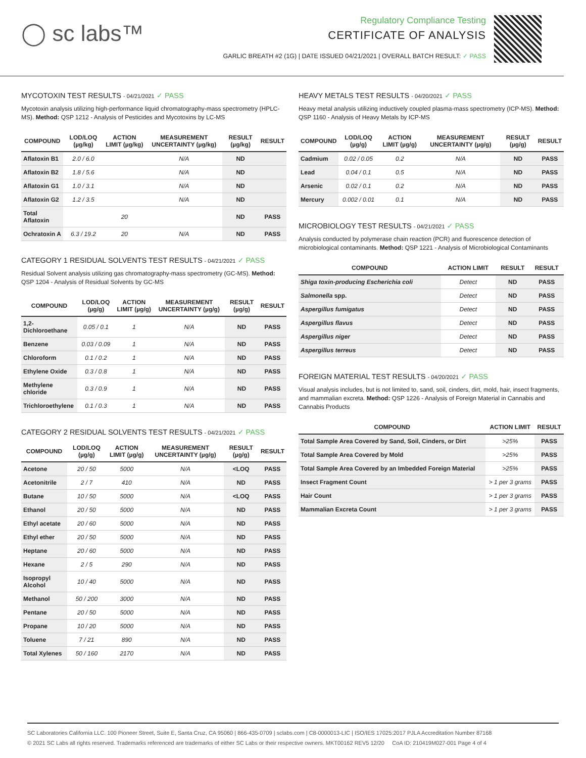◯ sc labs™
Regulatory Compliance Testing
CERTIFICATE OF ANALYSIS
GARLIC BREATH #2 (1G) | DATE ISSUED 04/21/2021 | OVERALL BATCH RESULT: ✓ PASS
MYCOTOXIN TEST RESULTS - 04/21/2021 ✓ PASS
Mycotoxin analysis utilizing high-performance liquid chromatography-mass spectrometry (HPLC-MS). Method: QSP 1212 - Analysis of Pesticides and Mycotoxins by LC-MS
| COMPOUND | LOD/LOQ (µg/kg) | ACTION LIMIT (µg/kg) | MEASUREMENT UNCERTAINTY (µg/kg) | RESULT (µg/kg) | RESULT |
| --- | --- | --- | --- | --- | --- |
| Aflatoxin B1 | 2.0 / 6.0 | | N/A | ND | |
| Aflatoxin B2 | 1.8 / 5.6 | | N/A | ND | |
| Aflatoxin G1 | 1.0 / 3.1 | | N/A | ND | |
| Aflatoxin G2 | 1.2 / 3.5 | | N/A | ND | |
| Total Aflatoxin | | 20 | | ND | PASS |
| Ochratoxin A | 6.3 / 19.2 | 20 | N/A | ND | PASS |
CATEGORY 1 RESIDUAL SOLVENTS TEST RESULTS - 04/21/2021 ✓ PASS
Residual Solvent analysis utilizing gas chromatography-mass spectrometry (GC-MS). Method: QSP 1204 - Analysis of Residual Solvents by GC-MS
| COMPOUND | LOD/LOQ (µg/g) | ACTION LIMIT (µg/g) | MEASUREMENT UNCERTAINTY (µg/g) | RESULT (µg/g) | RESULT |
| --- | --- | --- | --- | --- | --- |
| 1,2-Dichloroethane | 0.05 / 0.1 | 1 | N/A | ND | PASS |
| Benzene | 0.03 / 0.09 | 1 | N/A | ND | PASS |
| Chloroform | 0.1 / 0.2 | 1 | N/A | ND | PASS |
| Ethylene Oxide | 0.3 / 0.8 | 1 | N/A | ND | PASS |
| Methylene chloride | 0.3 / 0.9 | 1 | N/A | ND | PASS |
| Trichloroethylene | 0.1 / 0.3 | 1 | N/A | ND | PASS |
CATEGORY 2 RESIDUAL SOLVENTS TEST RESULTS - 04/21/2021 ✓ PASS
| COMPOUND | LOD/LOQ (µg/g) | ACTION LIMIT (µg/g) | MEASUREMENT UNCERTAINTY (µg/g) | RESULT (µg/g) | RESULT |
| --- | --- | --- | --- | --- | --- |
| Acetone | 20 / 50 | 5000 | N/A | <LOQ | PASS |
| Acetonitrile | 2 / 7 | 410 | N/A | ND | PASS |
| Butane | 10 / 50 | 5000 | N/A | <LOQ | PASS |
| Ethanol | 20 / 50 | 5000 | N/A | ND | PASS |
| Ethyl acetate | 20 / 60 | 5000 | N/A | ND | PASS |
| Ethyl ether | 20 / 50 | 5000 | N/A | ND | PASS |
| Heptane | 20 / 60 | 5000 | N/A | ND | PASS |
| Hexane | 2 / 5 | 290 | N/A | ND | PASS |
| Isopropyl Alcohol | 10 / 40 | 5000 | N/A | ND | PASS |
| Methanol | 50 / 200 | 3000 | N/A | ND | PASS |
| Pentane | 20 / 50 | 5000 | N/A | ND | PASS |
| Propane | 10 / 20 | 5000 | N/A | ND | PASS |
| Toluene | 7 / 21 | 890 | N/A | ND | PASS |
| Total Xylenes | 50 / 160 | 2170 | N/A | ND | PASS |
HEAVY METALS TEST RESULTS - 04/20/2021 ✓ PASS
Heavy metal analysis utilizing inductively coupled plasma-mass spectrometry (ICP-MS). Method: QSP 1160 - Analysis of Heavy Metals by ICP-MS
| COMPOUND | LOD/LOQ (µg/g) | ACTION LIMIT (µg/g) | MEASUREMENT UNCERTAINTY (µg/g) | RESULT (µg/g) | RESULT |
| --- | --- | --- | --- | --- | --- |
| Cadmium | 0.02 / 0.05 | 0.2 | N/A | ND | PASS |
| Lead | 0.04 / 0.1 | 0.5 | N/A | ND | PASS |
| Arsenic | 0.02 / 0.1 | 0.2 | N/A | ND | PASS |
| Mercury | 0.002 / 0.01 | 0.1 | N/A | ND | PASS |
MICROBIOLOGY TEST RESULTS - 04/21/2021 ✓ PASS
Analysis conducted by polymerase chain reaction (PCR) and fluorescence detection of microbiological contaminants. Method: QSP 1221 - Analysis of Microbiological Contaminants
| COMPOUND | ACTION LIMIT | RESULT | RESULT |
| --- | --- | --- | --- |
| Shiga toxin-producing Escherichia coli | Detect | ND | PASS |
| Salmonella spp. | Detect | ND | PASS |
| Aspergillus fumigatus | Detect | ND | PASS |
| Aspergillus flavus | Detect | ND | PASS |
| Aspergillus niger | Detect | ND | PASS |
| Aspergillus terreus | Detect | ND | PASS |
FOREIGN MATERIAL TEST RESULTS - 04/20/2021 ✓ PASS
Visual analysis includes, but is not limited to, sand, soil, cinders, dirt, mold, hair, insect fragments, and mammalian excreta. Method: QSP 1226 - Analysis of Foreign Material in Cannabis and Cannabis Products
| COMPOUND | ACTION LIMIT | RESULT |
| --- | --- | --- |
| Total Sample Area Covered by Sand, Soil, Cinders, or Dirt | >25% | PASS |
| Total Sample Area Covered by Mold | >25% | PASS |
| Total Sample Area Covered by an Imbedded Foreign Material | >25% | PASS |
| Insect Fragment Count | > 1 per 3 grams | PASS |
| Hair Count | > 1 per 3 grams | PASS |
| Mammalian Excreta Count | > 1 per 3 grams | PASS |
SC Laboratories California LLC. 100 Pioneer Street, Suite E, Santa Cruz, CA 95060 | 866-435-0709 | sclabs.com | C8-0000013-LIC | ISO/IES 17025:2017 PJLA Accreditation Number 87168
© 2021 SC Labs all rights reserved. Trademarks referenced are trademarks of either SC Labs or their respective owners. MKT00162 REV5 12/20 CoA ID: 210419M027-001 Page 4 of 4